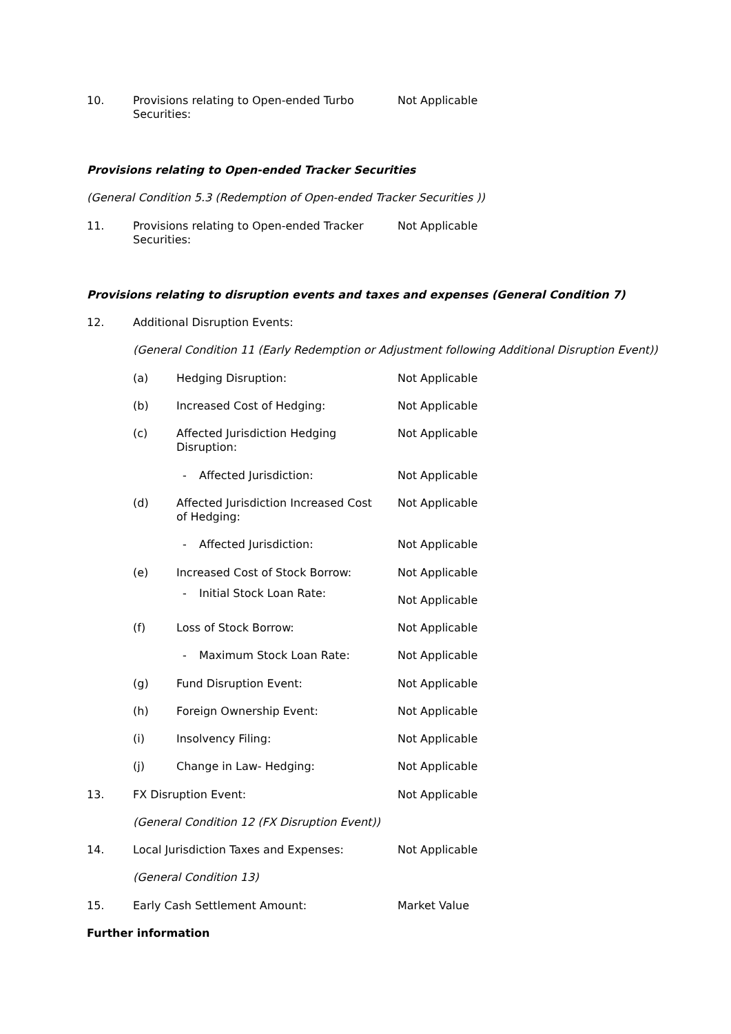10. Provisions relating to Open-ended Turbo Securities: Not Applicable
Provisions relating to Open-ended Tracker Securities
(General Condition 5.3 (Redemption of Open-ended Tracker Securities ))
11. Provisions relating to Open-ended Tracker Securities: Not Applicable
Provisions relating to disruption events and taxes and expenses (General Condition 7)
12. Additional Disruption Events:
(General Condition 11 (Early Redemption or Adjustment following Additional Disruption Event))
(a) Hedging Disruption: Not Applicable
(b) Increased Cost of Hedging: Not Applicable
(c) Affected Jurisdiction Hedging Disruption: Not Applicable
- Affected Jurisdiction: Not Applicable
(d) Affected Jurisdiction Increased Cost of Hedging: Not Applicable
- Affected Jurisdiction: Not Applicable
(e) Increased Cost of Stock Borrow: Not Applicable
- Initial Stock Loan Rate:
Not Applicable
(f) Loss of Stock Borrow: Not Applicable
- Maximum Stock Loan Rate: Not Applicable
(g) Fund Disruption Event: Not Applicable
(h) Foreign Ownership Event: Not Applicable
(i) Insolvency Filing: Not Applicable
(j) Change in Law- Hedging: Not Applicable
13. FX Disruption Event: Not Applicable
(General Condition 12 (FX Disruption Event))
14. Local Jurisdiction Taxes and Expenses: Not Applicable
(General Condition 13)
15. Early Cash Settlement Amount: Market Value
Further information